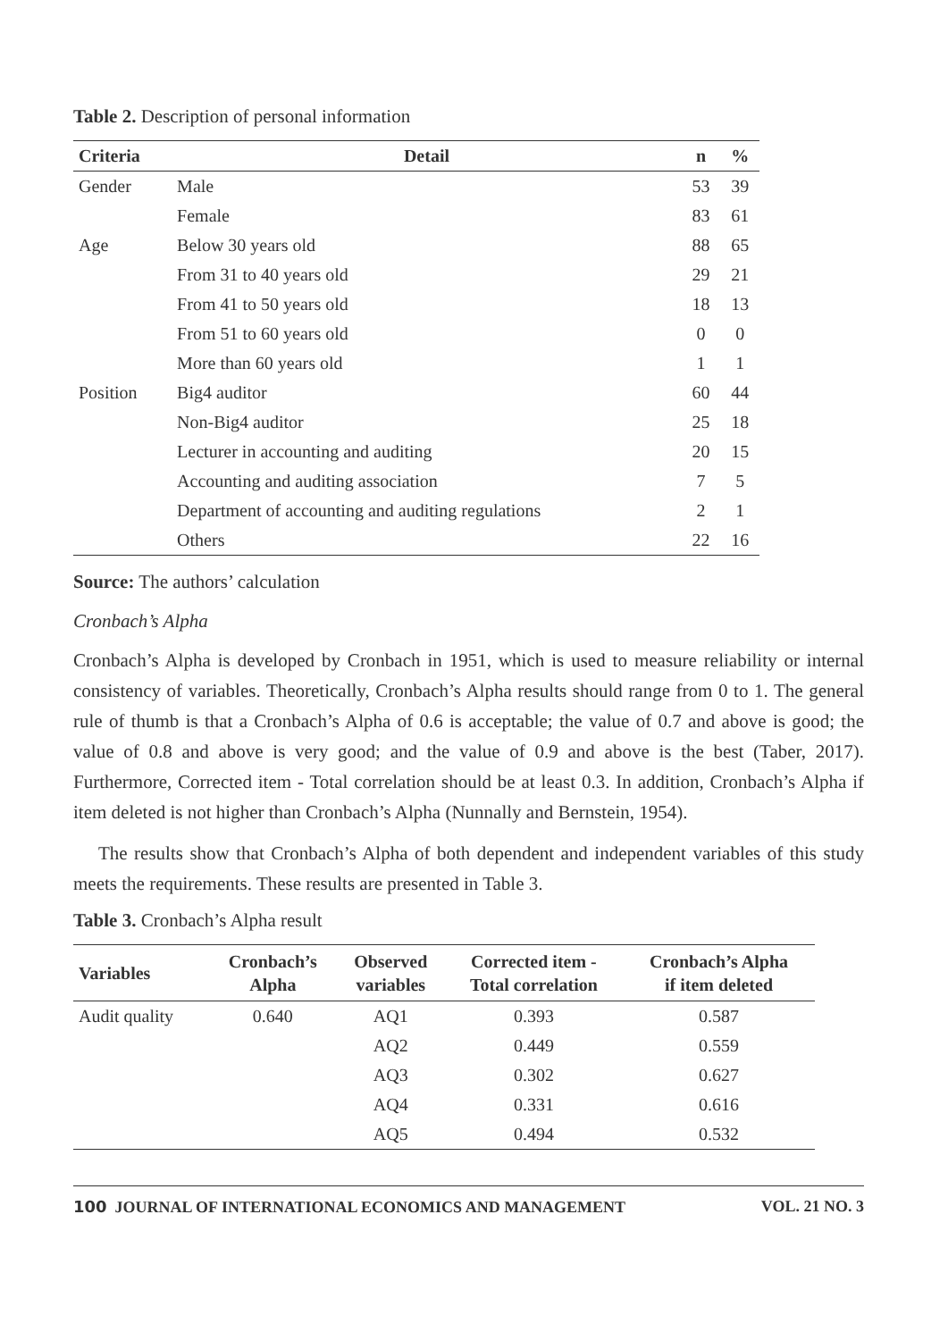Table 2. Description of personal information
| Criteria | Detail | n | % |
| --- | --- | --- | --- |
| Gender | Male | 53 | 39 |
| | Female | 83 | 61 |
| Age | Below 30 years old | 88 | 65 |
| | From 31 to 40 years old | 29 | 21 |
| | From 41 to 50 years old | 18 | 13 |
| | From 51 to 60 years old | 0 | 0 |
| | More than 60 years old | 1 | 1 |
| Position | Big4 auditor | 60 | 44 |
| | Non-Big4 auditor | 25 | 18 |
| | Lecturer in accounting and auditing | 20 | 15 |
| | Accounting and auditing association | 7 | 5 |
| | Department of accounting and auditing regulations | 2 | 1 |
| | Others | 22 | 16 |
Source: The authors’ calculation
Cronbach’s Alpha
Cronbach’s Alpha is developed by Cronbach in 1951, which is used to measure reliability or internal consistency of variables. Theoretically, Cronbach’s Alpha results should range from 0 to 1. The general rule of thumb is that a Cronbach’s Alpha of 0.6 is acceptable; the value of 0.7 and above is good; the value of 0.8 and above is very good; and the value of 0.9 and above is the best (Taber, 2017). Furthermore, Corrected item - Total correlation should be at least 0.3. In addition, Cronbach’s Alpha if item deleted is not higher than Cronbach’s Alpha (Nunnally and Bernstein, 1954).
The results show that Cronbach’s Alpha of both dependent and independent variables of this study meets the requirements. These results are presented in Table 3.
Table 3. Cronbach’s Alpha result
| Variables | Cronbach’s Alpha | Observed variables | Corrected item - Total correlation | Cronbach’s Alpha if item deleted |
| --- | --- | --- | --- | --- |
| Audit quality | 0.640 | AQ1 | 0.393 | 0.587 |
| | | AQ2 | 0.449 | 0.559 |
| | | AQ3 | 0.302 | 0.627 |
| | | AQ4 | 0.331 | 0.616 |
| | | AQ5 | 0.494 | 0.532 |
100 JOURNAL OF INTERNATIONAL ECONOMICS AND MANAGEMENT VOL. 21 NO. 3